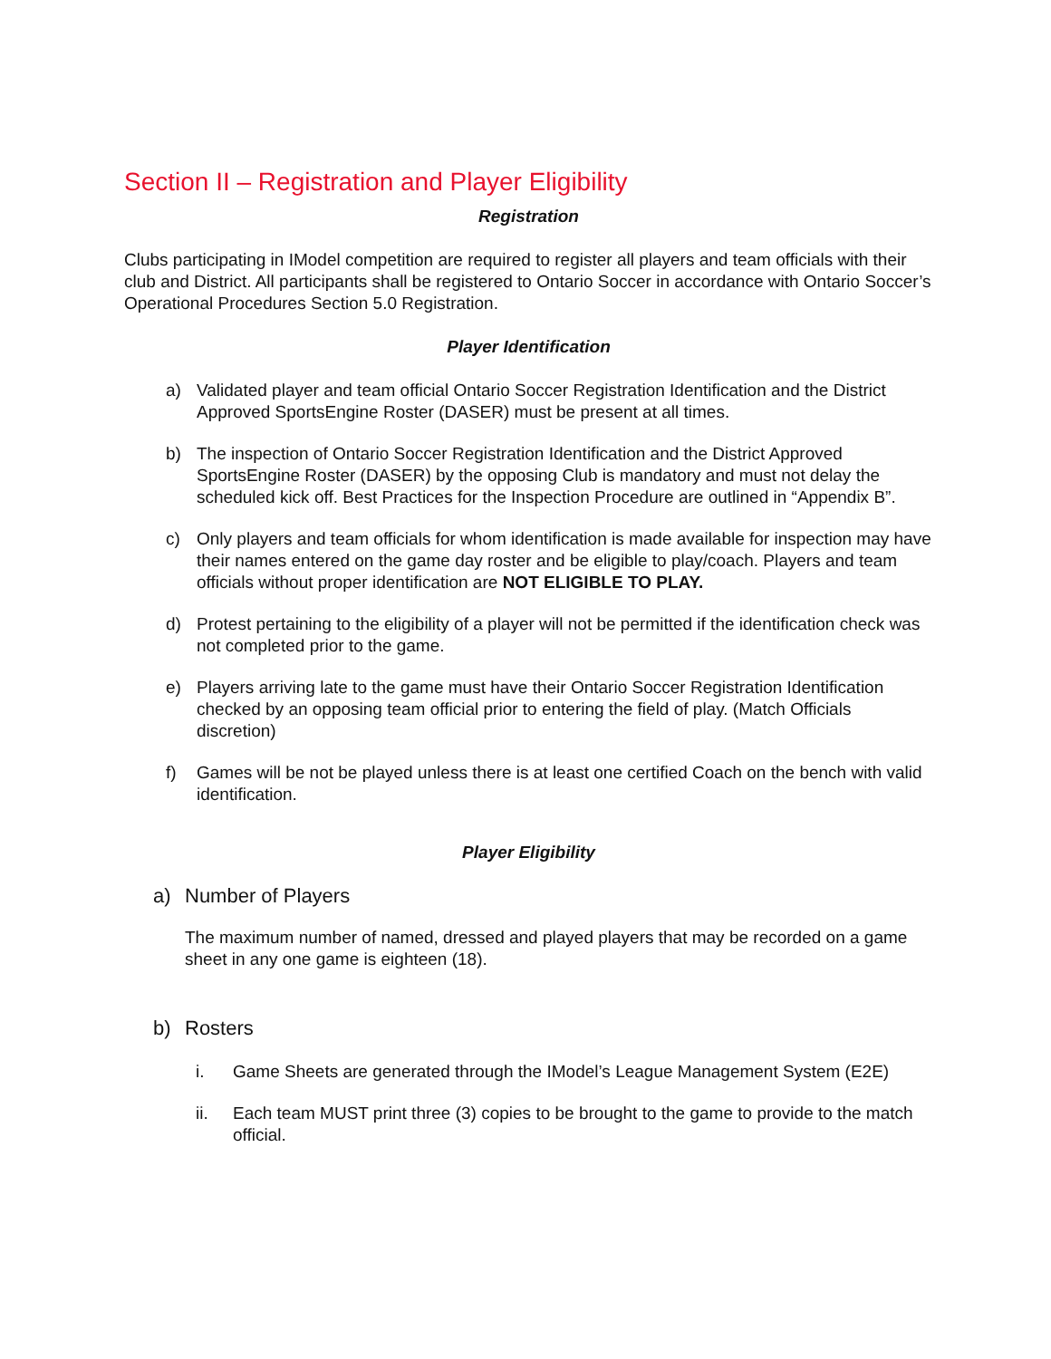Section II – Registration and Player Eligibility
Registration
Clubs participating in IModel competition are required to register all players and team officials with their club and District. All participants shall be registered to Ontario Soccer in accordance with Ontario Soccer’s Operational Procedures Section 5.0 Registration.
Player Identification
a) Validated player and team official Ontario Soccer Registration Identification and the District Approved SportsEngine Roster (DASER) must be present at all times.
b) The inspection of Ontario Soccer Registration Identification and the District Approved SportsEngine Roster (DASER) by the opposing Club is mandatory and must not delay the scheduled kick off. Best Practices for the Inspection Procedure are outlined in “Appendix B”.
c) Only players and team officials for whom identification is made available for inspection may have their names entered on the game day roster and be eligible to play/coach. Players and team officials without proper identification are NOT ELIGIBLE TO PLAY.
d) Protest pertaining to the eligibility of a player will not be permitted if the identification check was not completed prior to the game.
e) Players arriving late to the game must have their Ontario Soccer Registration Identification checked by an opposing team official prior to entering the field of play. (Match Officials discretion)
f) Games will be not be played unless there is at least one certified Coach on the bench with valid identification.
Player Eligibility
a) Number of Players
The maximum number of named, dressed and played players that may be recorded on a game sheet in any one game is eighteen (18).
b) Rosters
i. Game Sheets are generated through the IModel’s League Management System (E2E)
ii. Each team MUST print three (3) copies to be brought to the game to provide to the match official.